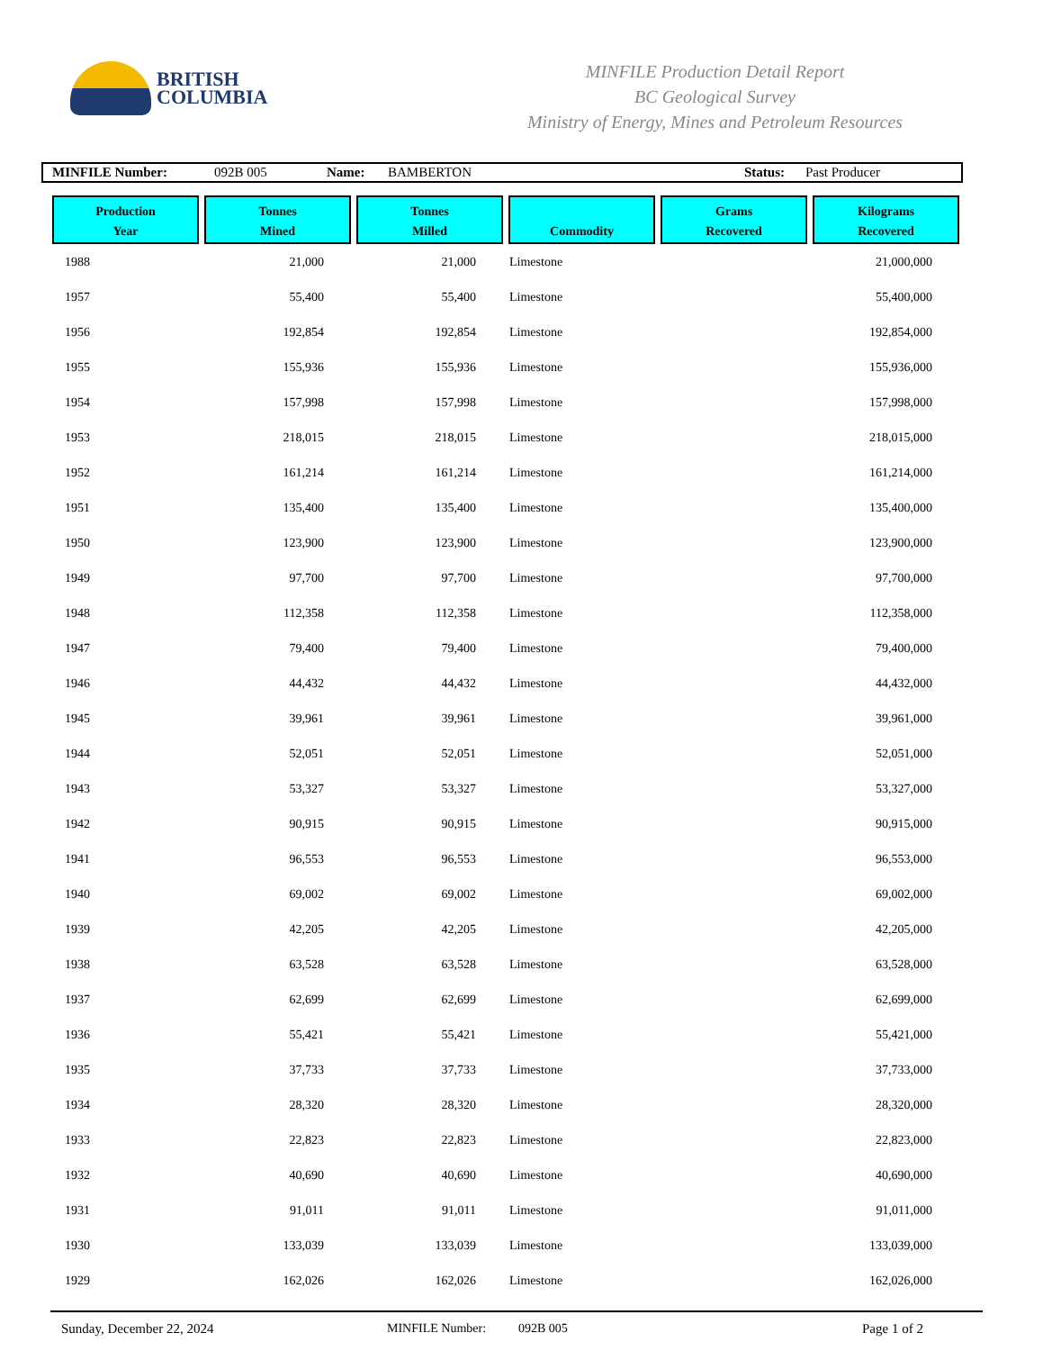BRITISH
COLUMBIA
MINFILE Production Detail Report
BC Geological Survey
Ministry of Energy, Mines and Petroleum Resources
MINFILE Number: 092B 005 Name: BAMBERTON Status: Past Producer
| Production Year | Tonnes Mined | Tonnes Milled | Commodity | Grams Recovered | Kilograms Recovered |
| --- | --- | --- | --- | --- | --- |
| 1988 | 21,000 | 21,000 | Limestone | | 21,000,000 |
| 1957 | 55,400 | 55,400 | Limestone | | 55,400,000 |
| 1956 | 192,854 | 192,854 | Limestone | | 192,854,000 |
| 1955 | 155,936 | 155,936 | Limestone | | 155,936,000 |
| 1954 | 157,998 | 157,998 | Limestone | | 157,998,000 |
| 1953 | 218,015 | 218,015 | Limestone | | 218,015,000 |
| 1952 | 161,214 | 161,214 | Limestone | | 161,214,000 |
| 1951 | 135,400 | 135,400 | Limestone | | 135,400,000 |
| 1950 | 123,900 | 123,900 | Limestone | | 123,900,000 |
| 1949 | 97,700 | 97,700 | Limestone | | 97,700,000 |
| 1948 | 112,358 | 112,358 | Limestone | | 112,358,000 |
| 1947 | 79,400 | 79,400 | Limestone | | 79,400,000 |
| 1946 | 44,432 | 44,432 | Limestone | | 44,432,000 |
| 1945 | 39,961 | 39,961 | Limestone | | 39,961,000 |
| 1944 | 52,051 | 52,051 | Limestone | | 52,051,000 |
| 1943 | 53,327 | 53,327 | Limestone | | 53,327,000 |
| 1942 | 90,915 | 90,915 | Limestone | | 90,915,000 |
| 1941 | 96,553 | 96,553 | Limestone | | 96,553,000 |
| 1940 | 69,002 | 69,002 | Limestone | | 69,002,000 |
| 1939 | 42,205 | 42,205 | Limestone | | 42,205,000 |
| 1938 | 63,528 | 63,528 | Limestone | | 63,528,000 |
| 1937 | 62,699 | 62,699 | Limestone | | 62,699,000 |
| 1936 | 55,421 | 55,421 | Limestone | | 55,421,000 |
| 1935 | 37,733 | 37,733 | Limestone | | 37,733,000 |
| 1934 | 28,320 | 28,320 | Limestone | | 28,320,000 |
| 1933 | 22,823 | 22,823 | Limestone | | 22,823,000 |
| 1932 | 40,690 | 40,690 | Limestone | | 40,690,000 |
| 1931 | 91,011 | 91,011 | Limestone | | 91,011,000 |
| 1930 | 133,039 | 133,039 | Limestone | | 133,039,000 |
| 1929 | 162,026 | 162,026 | Limestone | | 162,026,000 |
Sunday, December 22, 2024 MINFILE Number: 092B 005 Page 1 of 2